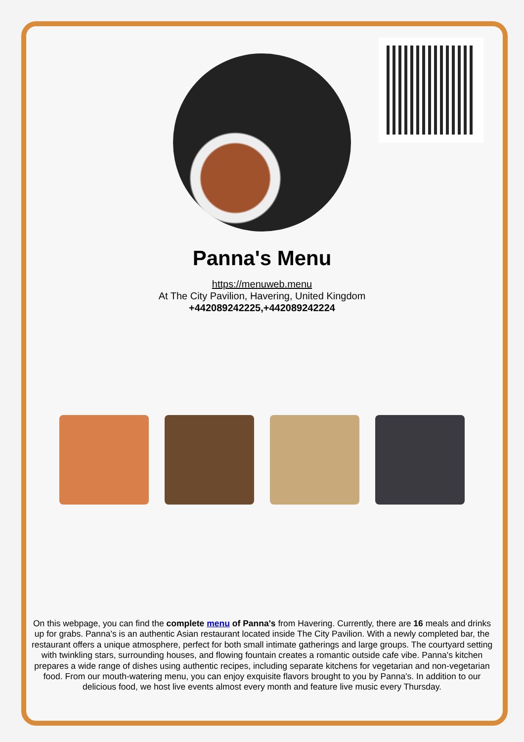Panna's Menu
https://menuweb.menu
At The City Pavilion, Havering, United Kingdom
+442089242225,+442089242224
On this webpage, you can find the complete menu of Panna's from Havering. Currently, there are 16 meals and drinks up for grabs. Panna's is an authentic Asian restaurant located inside The City Pavilion. With a newly completed bar, the restaurant offers a unique atmosphere, perfect for both small intimate gatherings and large groups. The courtyard setting with twinkling stars, surrounding houses, and flowing fountain creates a romantic outside cafe vibe. Panna's kitchen prepares a wide range of dishes using authentic recipes, including separate kitchens for vegetarian and non-vegetarian food. From our mouth-watering menu, you can enjoy exquisite flavors brought to you by Panna's. In addition to our delicious food, we host live events almost every month and feature live music every Thursday.